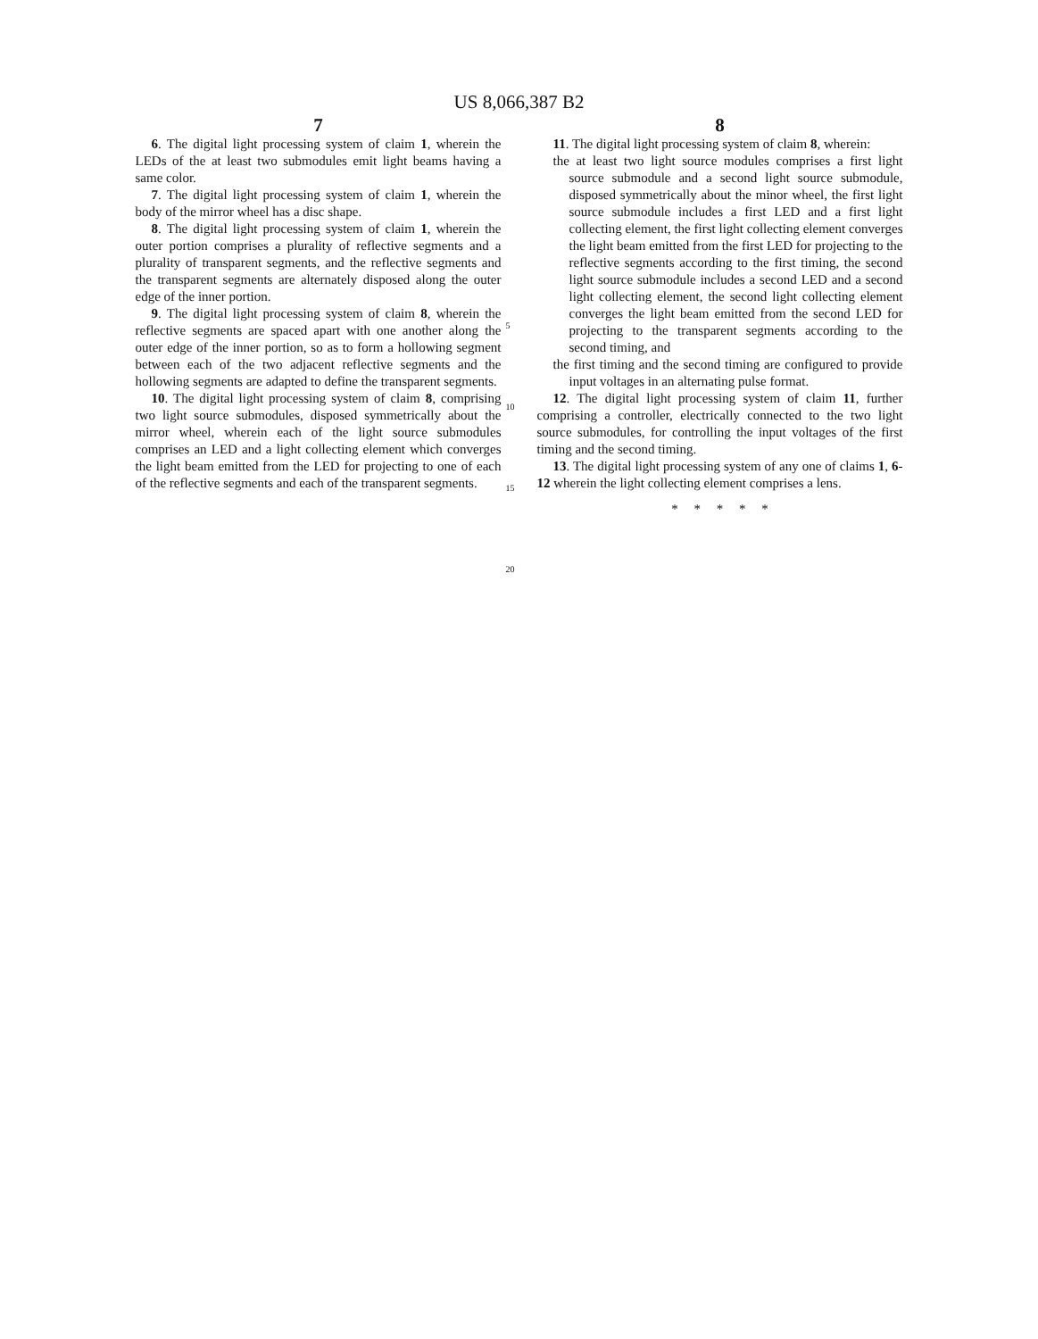US 8,066,387 B2
7
6. The digital light processing system of claim 1, wherein the LEDs of the at least two submodules emit light beams having a same color.
7. The digital light processing system of claim 1, wherein the body of the mirror wheel has a disc shape.
8. The digital light processing system of claim 1, wherein the outer portion comprises a plurality of reflective segments and a plurality of transparent segments, and the reflective segments and the transparent segments are alternately disposed along the outer edge of the inner portion.
9. The digital light processing system of claim 8, wherein the reflective segments are spaced apart with one another along the outer edge of the inner portion, so as to form a hollowing segment between each of the two adjacent reflective segments and the hollowing segments are adapted to define the transparent segments.
10. The digital light processing system of claim 8, comprising two light source submodules, disposed symmetrically about the mirror wheel, wherein each of the light source submodules comprises an LED and a light collecting element which converges the light beam emitted from the LED for projecting to one of each of the reflective segments and each of the transparent segments.
5
10
15
20
8
11. The digital light processing system of claim 8, wherein:
the at least two light source modules comprises a first light source submodule and a second light source submodule, disposed symmetrically about the minor wheel, the first light source submodule includes a first LED and a first light collecting element, the first light collecting element converges the light beam emitted from the first LED for projecting to the reflective segments according to the first timing, the second light source submodule includes a second LED and a second light collecting element, the second light collecting element converges the light beam emitted from the second LED for projecting to the transparent segments according to the second timing, and
the first timing and the second timing are configured to provide input voltages in an alternating pulse format.
12. The digital light processing system of claim 11, further comprising a controller, electrically connected to the two light source submodules, for controlling the input voltages of the first timing and the second timing.
13. The digital light processing system of any one of claims 1, 6-12 wherein the light collecting element comprises a lens.
* * * * *